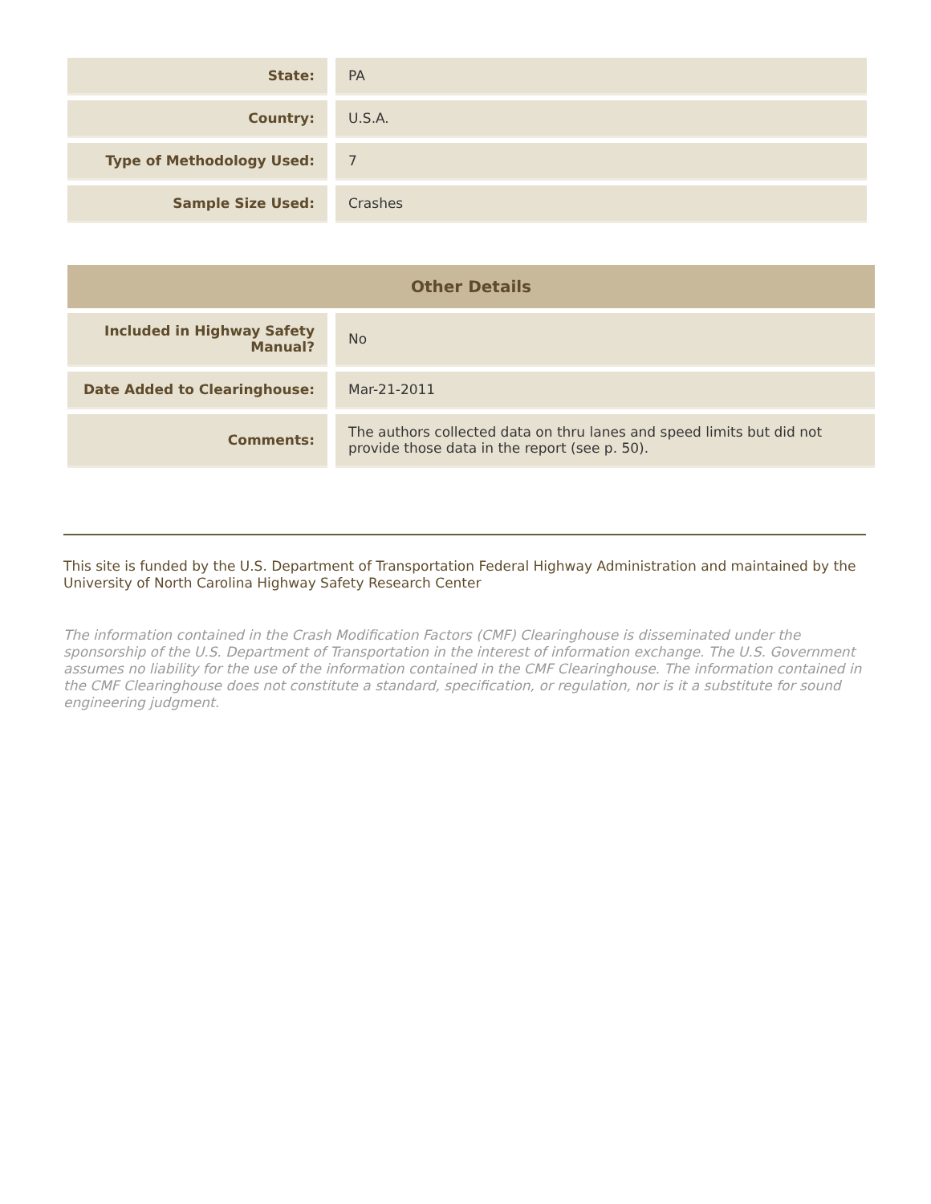| State: | PA |
| Country: | U.S.A. |
| Type of Methodology Used: | 7 |
| Sample Size Used: | Crashes |
| Other Details | |
| --- | --- |
| Included in Highway Safety Manual? | No |
| Date Added to Clearinghouse: | Mar-21-2011 |
| Comments: | The authors collected data on thru lanes and speed limits but did not provide those data in the report (see p. 50). |
This site is funded by the U.S. Department of Transportation Federal Highway Administration and maintained by the University of North Carolina Highway Safety Research Center
The information contained in the Crash Modification Factors (CMF) Clearinghouse is disseminated under the sponsorship of the U.S. Department of Transportation in the interest of information exchange. The U.S. Government assumes no liability for the use of the information contained in the CMF Clearinghouse. The information contained in the CMF Clearinghouse does not constitute a standard, specification, or regulation, nor is it a substitute for sound engineering judgment.